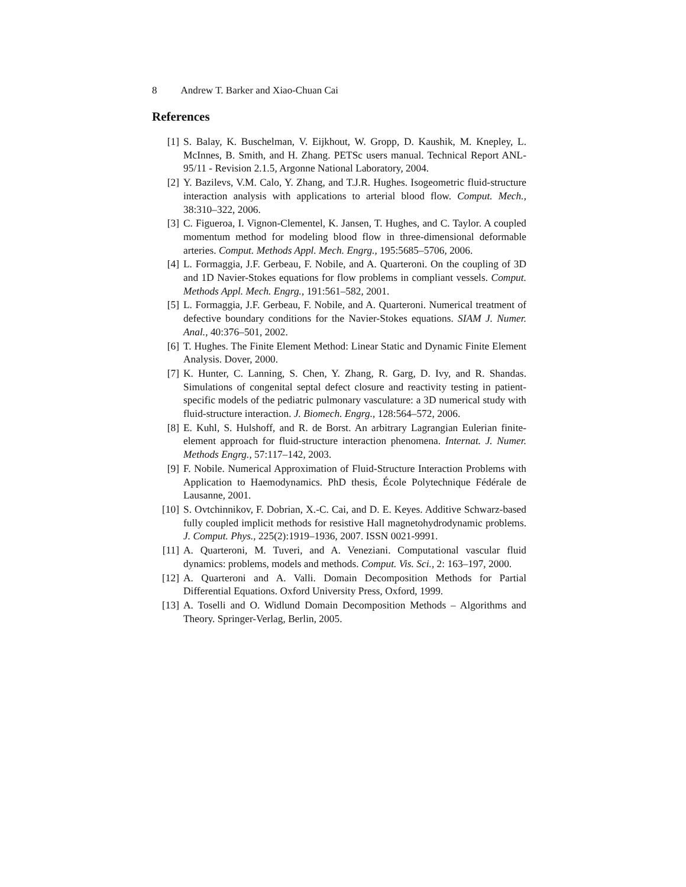8 Andrew T. Barker and Xiao-Chuan Cai
References
[1] S. Balay, K. Buschelman, V. Eijkhout, W. Gropp, D. Kaushik, M. Knepley, L. McInnes, B. Smith, and H. Zhang. PETSc users manual. Technical Report ANL-95/11 - Revision 2.1.5, Argonne National Laboratory, 2004.
[2] Y. Bazilevs, V.M. Calo, Y. Zhang, and T.J.R. Hughes. Isogeometric fluid-structure interaction analysis with applications to arterial blood flow. Comput. Mech., 38:310–322, 2006.
[3] C. Figueroa, I. Vignon-Clementel, K. Jansen, T. Hughes, and C. Taylor. A coupled momentum method for modeling blood flow in three-dimensional deformable arteries. Comput. Methods Appl. Mech. Engrg., 195:5685–5706, 2006.
[4] L. Formaggia, J.F. Gerbeau, F. Nobile, and A. Quarteroni. On the coupling of 3D and 1D Navier-Stokes equations for flow problems in compliant vessels. Comput. Methods Appl. Mech. Engrg., 191:561–582, 2001.
[5] L. Formaggia, J.F. Gerbeau, F. Nobile, and A. Quarteroni. Numerical treatment of defective boundary conditions for the Navier-Stokes equations. SIAM J. Numer. Anal., 40:376–501, 2002.
[6] T. Hughes. The Finite Element Method: Linear Static and Dynamic Finite Element Analysis. Dover, 2000.
[7] K. Hunter, C. Lanning, S. Chen, Y. Zhang, R. Garg, D. Ivy, and R. Shandas. Simulations of congenital septal defect closure and reactivity testing in patient-specific models of the pediatric pulmonary vasculature: a 3D numerical study with fluid-structure interaction. J. Biomech. Engrg., 128:564–572, 2006.
[8] E. Kuhl, S. Hulshoff, and R. de Borst. An arbitrary Lagrangian Eulerian finite-element approach for fluid-structure interaction phenomena. Internat. J. Numer. Methods Engrg., 57:117–142, 2003.
[9] F. Nobile. Numerical Approximation of Fluid-Structure Interaction Problems with Application to Haemodynamics. PhD thesis, École Polytechnique Fédérale de Lausanne, 2001.
[10] S. Ovtchinnikov, F. Dobrian, X.-C. Cai, and D. E. Keyes. Additive Schwarz-based fully coupled implicit methods for resistive Hall magnetohydrodynamic problems. J. Comput. Phys., 225(2):1919–1936, 2007. ISSN 0021-9991.
[11] A. Quarteroni, M. Tuveri, and A. Veneziani. Computational vascular fluid dynamics: problems, models and methods. Comput. Vis. Sci., 2: 163–197, 2000.
[12] A. Quarteroni and A. Valli. Domain Decomposition Methods for Partial Differential Equations. Oxford University Press, Oxford, 1999.
[13] A. Toselli and O. Widlund Domain Decomposition Methods – Algorithms and Theory. Springer-Verlag, Berlin, 2005.